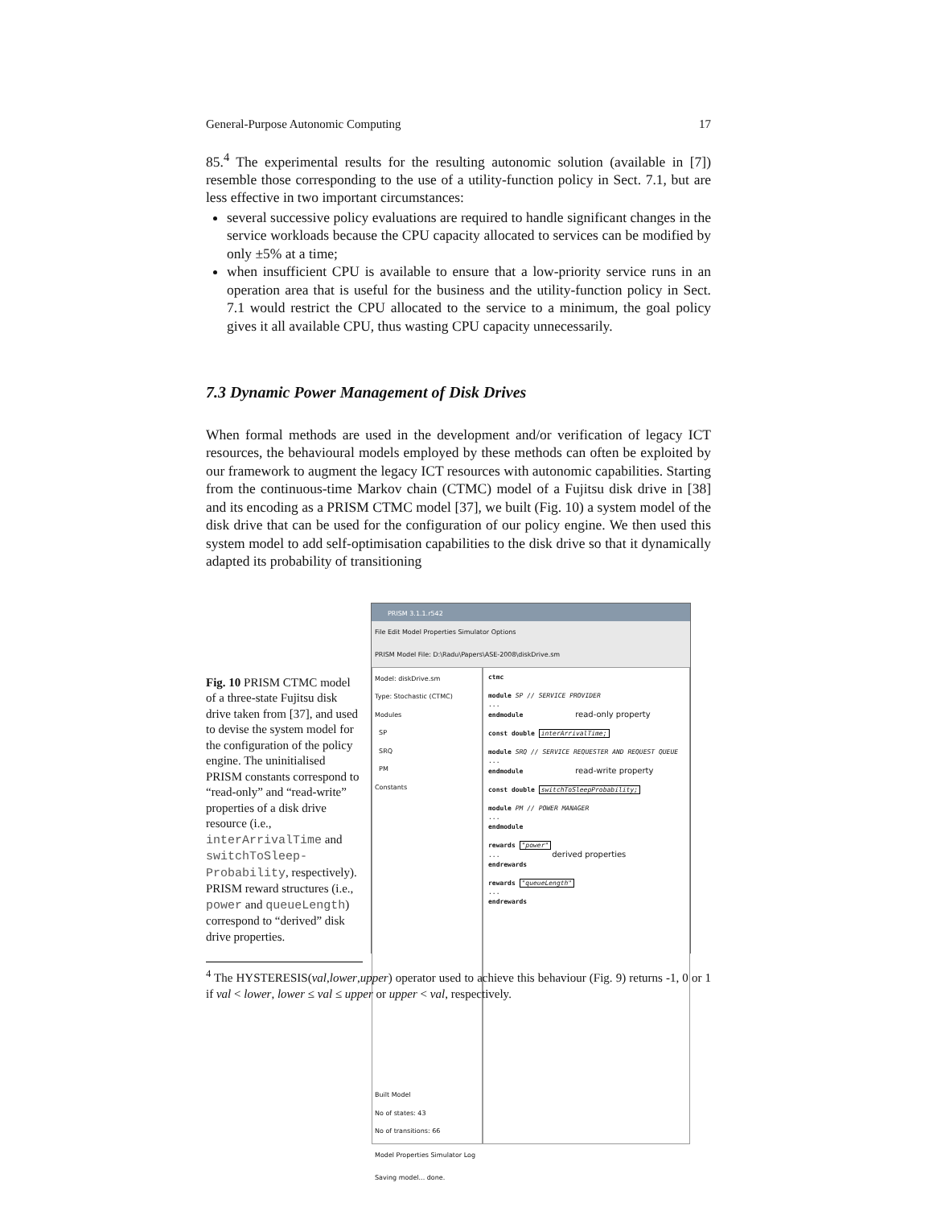General-Purpose Autonomic Computing 17
85.<sup>4</sup> The experimental results for the resulting autonomic solution (available in [7]) resemble those corresponding to the use of a utility-function policy in Sect. 7.1, but are less effective in two important circumstances:
several successive policy evaluations are required to handle significant changes in the service workloads because the CPU capacity allocated to services can be modified by only ±5% at a time;
when insufficient CPU is available to ensure that a low-priority service runs in an operation area that is useful for the business and the utility-function policy in Sect. 7.1 would restrict the CPU allocated to the service to a minimum, the goal policy gives it all available CPU, thus wasting CPU capacity unnecessarily.
7.3 Dynamic Power Management of Disk Drives
When formal methods are used in the development and/or verification of legacy ICT resources, the behavioural models employed by these methods can often be exploited by our framework to augment the legacy ICT resources with autonomic capabilities. Starting from the continuous-time Markov chain (CTMC) model of a Fujitsu disk drive in [38] and its encoding as a PRISM CTMC model [37], we built (Fig. 10) a system model of the disk drive that can be used for the configuration of our policy engine. We then used this system model to add self-optimisation capabilities to the disk drive so that it dynamically adapted its probability of transitioning
Fig. 10 PRISM CTMC model of a three-state Fujitsu disk drive taken from [37], and used to devise the system model for the configuration of the policy engine. The uninitialised PRISM constants correspond to “read-only” and “read-write” properties of a disk drive resource (i.e., interArrivalTime and switchToSleep-Probability, respectively). PRISM reward structures (i.e., power and queueLength) correspond to “derived” disk drive properties.
PRISM 3.1.1.r542
File Edit Model Properties Simulator Options
PRISM Model File: D:\Radu\Papers\ASE-2008\diskDrive.sm
Model: diskDrive.sm
Type: Stochastic (CTMC)
Modules
SP
SRQ
PM
Constants
Built Model
No of states: 43
No of transitions: 66
ctmc
module SP // SERVICE PROVIDER
...
endmodule read-only property
const double interArrivalTime;
module SRQ // SERVICE REQUESTER AND REQUEST QUEUE
...
endmodule read-write property
const double switchToSleepProbability;
module PM // POWER MANAGER
...
endmodule
rewards "power"
... derived properties
endrewards
rewards "queueLength"
...
endrewards
Model Properties Simulator Log
Saving model... done.
<sup>4</sup> The HYSTERESIS(val,lower,upper) operator used to achieve this behaviour (Fig. 9) returns -1, 0 or 1 if val < lower, lower ≤ val ≤ upper or upper < val, respectively.